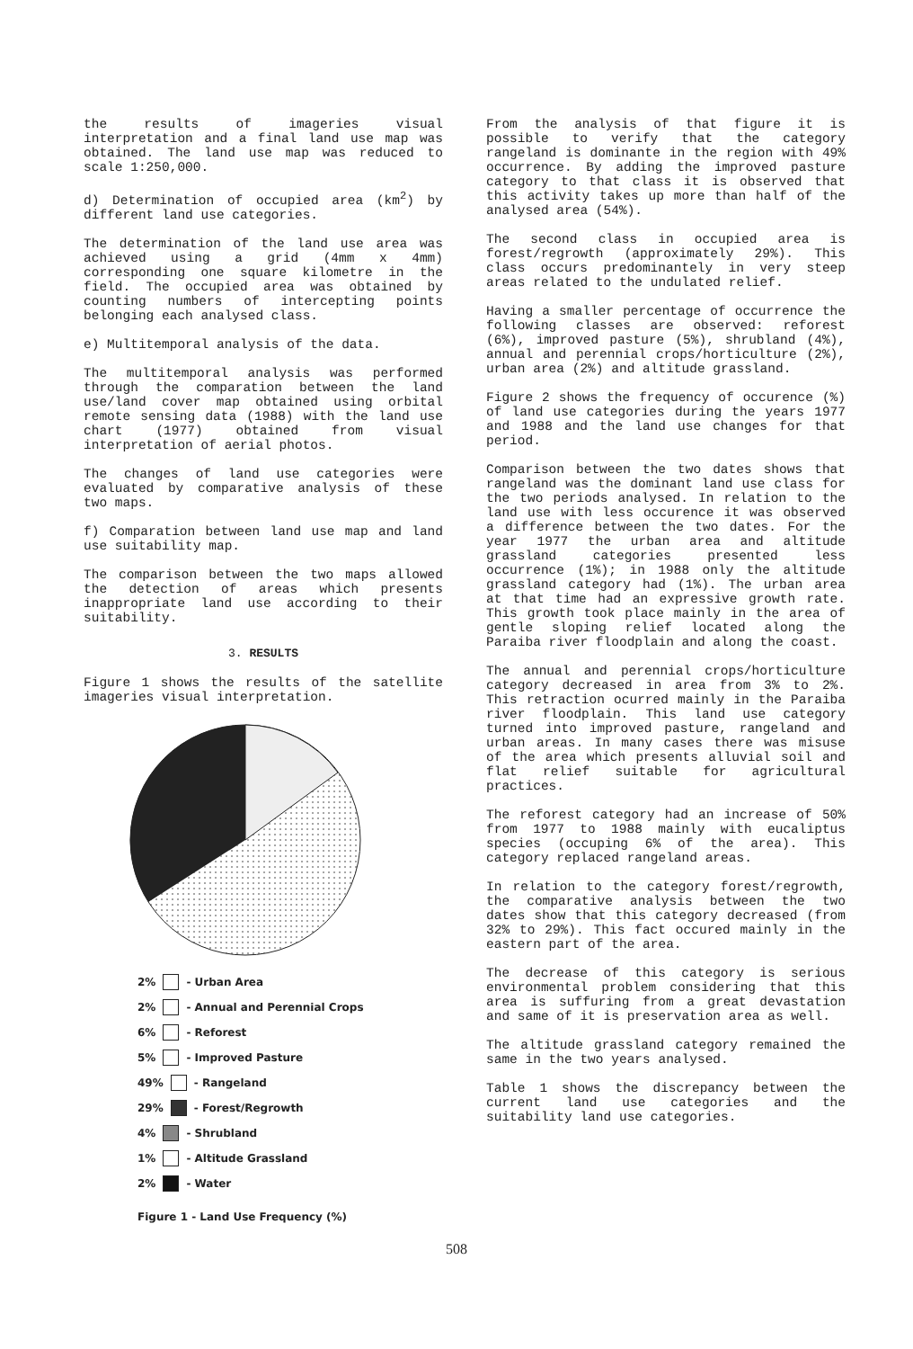the results of imageries visual interpretation and a final land use map was obtained. The land use map was reduced to scale 1:250,000.
d) Determination of occupied area (km<sup>2</sup>) by different land use categories.
The determination of the land use area was achieved using a grid (4mm x 4mm) corresponding one square kilometre in the field. The occupied area was obtained by counting numbers of intercepting points belonging each analysed class.
e) Multitemporal analysis of the data.
The multitemporal analysis was performed through the comparation between the land use/land cover map obtained using orbital remote sensing data (1988) with the land use chart (1977) obtained from visual interpretation of aerial photos.
The changes of land use categories were evaluated by comparative analysis of these two maps.
f) Comparation between land use map and land use suitability map.
The comparison between the two maps allowed the detection of areas which presents inappropriate land use according to their suitability.
3. RESULTS
Figure 1 shows the results of the satellite imageries visual interpretation.
2% - Urban Area
2% - Annual and Perennial Crops
6% - Reforest
5% - Improved Pasture
49% - Rangeland
29% - Forest/Regrowth
4% - Shrubland
1% - Altitude Grassland
2% - Water
Figure 1 - Land Use Frequency (%)
From the analysis of that figure it is possible to verify that the category rangeland is dominante in the region with 49% occurrence. By adding the improved pasture category to that class it is observed that this activity takes up more than half of the analysed area (54%).
The second class in occupied area is forest/regrowth (approximately 29%). This class occurs predominantely in very steep areas related to the undulated relief.
Having a smaller percentage of occurrence the following classes are observed: reforest (6%), improved pasture (5%), shrubland (4%), annual and perennial crops/horticulture (2%), urban area (2%) and altitude grassland.
Figure 2 shows the frequency of occurence (%) of land use categories during the years 1977 and 1988 and the land use changes for that period.
Comparison between the two dates shows that rangeland was the dominant land use class for the two periods analysed. In relation to the land use with less occurence it was observed a difference between the two dates. For the year 1977 the urban area and altitude grassland categories presented less occurrence (1%); in 1988 only the altitude grassland category had (1%). The urban area at that time had an expressive growth rate. This growth took place mainly in the area of gentle sloping relief located along the Paraiba river floodplain and along the coast.
The annual and perennial crops/horticulture category decreased in area from 3% to 2%. This retraction ocurred mainly in the Paraiba river floodplain. This land use category turned into improved pasture, rangeland and urban areas. In many cases there was misuse of the area which presents alluvial soil and flat relief suitable for agricultural practices.
The reforest category had an increase of 50% from 1977 to 1988 mainly with eucaliptus species (occuping 6% of the area). This category replaced rangeland areas.
In relation to the category forest/regrowth, the comparative analysis between the two dates show that this category decreased (from 32% to 29%). This fact occured mainly in the eastern part of the area.
The decrease of this category is serious environmental problem considering that this area is suffuring from a great devastation and same of it is preservation area as well.
The altitude grassland category remained the same in the two years analysed.
Table 1 shows the discrepancy between the current land use categories and the suitability land use categories.
508